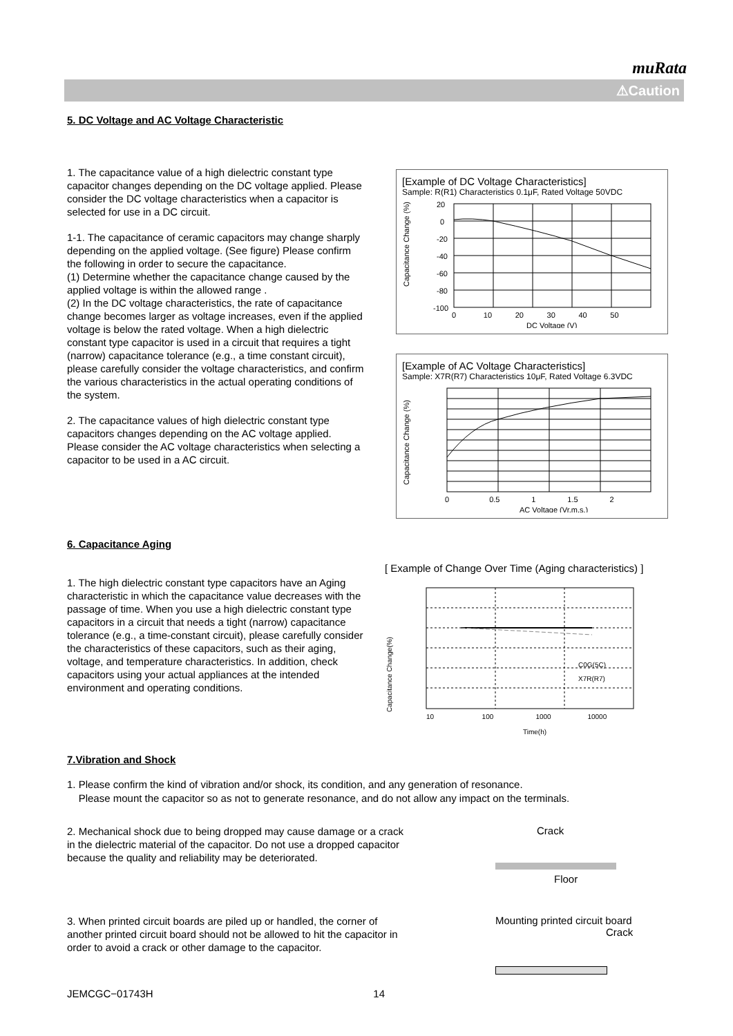muRata
⚠Caution
5. DC Voltage and AC Voltage Characteristic
1. The capacitance value of a high dielectric constant type capacitor changes depending on the DC voltage applied. Please consider the DC voltage characteristics when a capacitor is selected for use in a DC circuit.
1-1. The capacitance of ceramic capacitors may change sharply depending on the applied voltage. (See figure) Please confirm the following in order to secure the capacitance.
(1) Determine whether the capacitance change caused by the applied voltage is within the allowed range .
(2) In the DC voltage characteristics, the rate of capacitance change becomes larger as voltage increases, even if the applied voltage is below the rated voltage. When a high dielectric constant type capacitor is used in a circuit that requires a tight (narrow) capacitance tolerance (e.g., a time constant circuit), please carefully consider the voltage characteristics, and confirm the various characteristics in the actual operating conditions of the system.
2. The capacitance values of high dielectric constant type capacitors changes depending on the AC voltage applied. Please consider the AC voltage characteristics when selecting a capacitor to be used in a AC circuit.
[Example of DC Voltage Characteristics]
Sample: R(R1) Characteristics 0.1μF, Rated Voltage 50VDC
Capacitance Change (%)
20
0
-20
-40
-60
-80
-100
0 10 20 30 40 50
DC Voltage (V)
[Example of AC Voltage Characteristics]
Sample: X7R(R7) Characteristics 10μF, Rated Voltage 6.3VDC
Capacitance Change (%)
0 0.5 1 1.5 2
AC Voltage (Vr.m.s.)
6. Capacitance Aging
1. The high dielectric constant type capacitors have an Aging characteristic in which the capacitance value decreases with the passage of time. When you use a high dielectric constant type capacitors in a circuit that needs a tight (narrow) capacitance tolerance (e.g., a time-constant circuit), please carefully consider the characteristics of these capacitors, such as their aging, voltage, and temperature characteristics. In addition, check capacitors using your actual appliances at the intended environment and operating conditions.
[ Example of Change Over Time (Aging characteristics) ]
Capacitance Change(%)
C0G(5C)
X7R(R7)
10 100 1000 10000
Time(h)
7.Vibration and Shock
1. Please confirm the kind of vibration and/or shock, its condition, and any generation of resonance.
Please mount the capacitor so as not to generate resonance, and do not allow any impact on the terminals.
2. Mechanical shock due to being dropped may cause damage or a crack in the dielectric material of the capacitor. Do not use a dropped capacitor because the quality and reliability may be deteriorated.
Crack
Floor
3. When printed circuit boards are piled up or handled, the corner of another printed circuit board should not be allowed to hit the capacitor in order to avoid a crack or other damage to the capacitor.
Mounting printed circuit board
Crack
JEMCGC−01743H 14